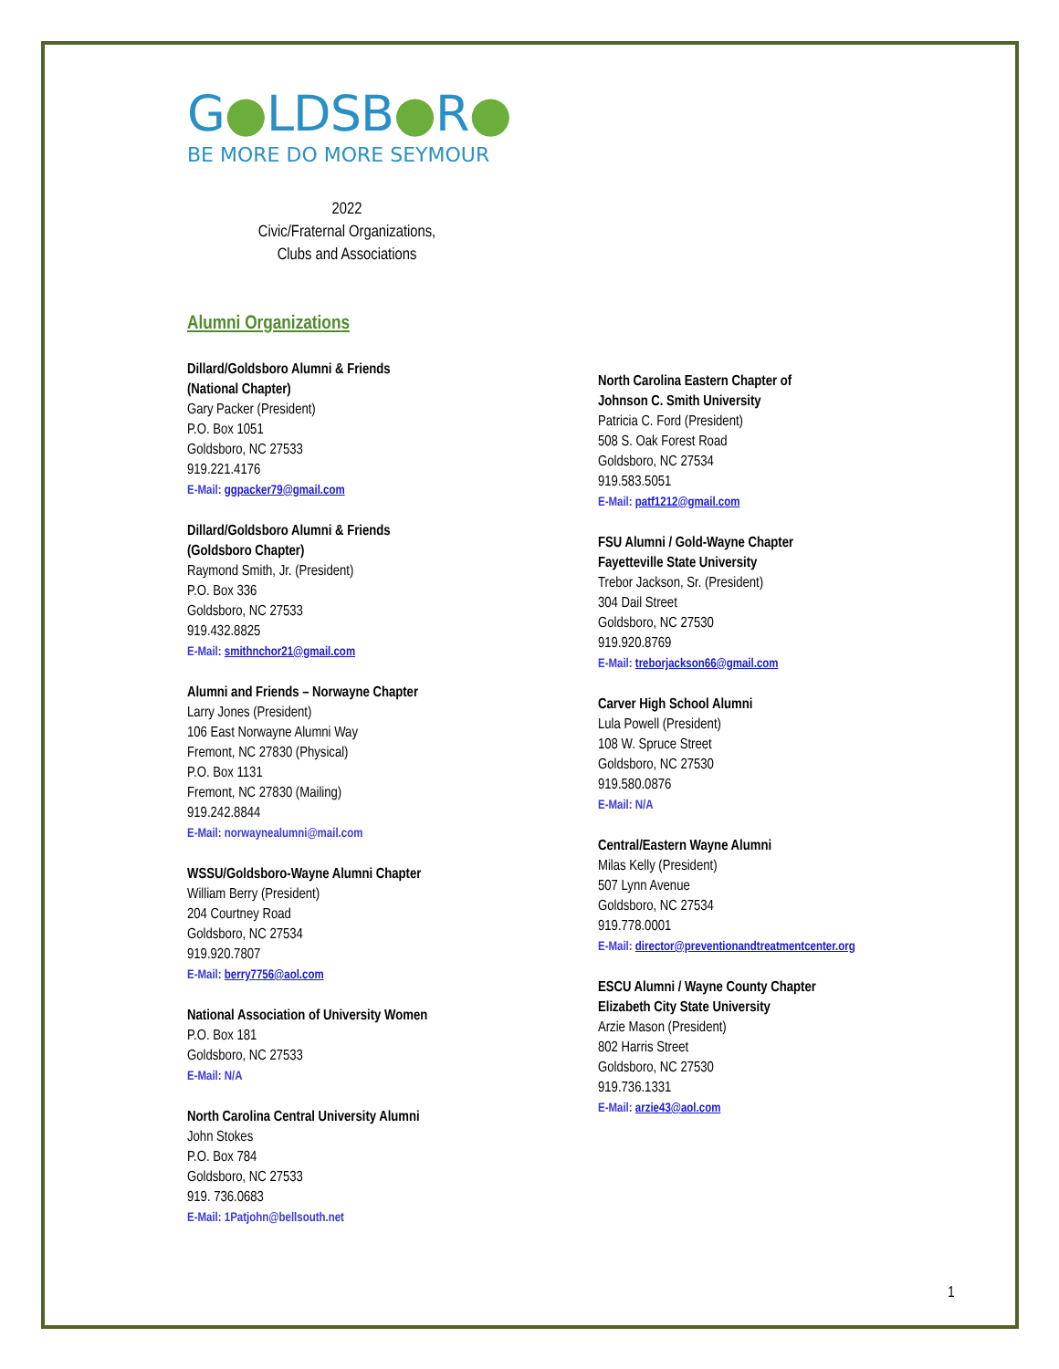G●LDSB●R●
BE MORE DO MORE SEYMOUR
2022
Civic/Fraternal Organizations,
Clubs and Associations
Alumni Organizations
Dillard/Goldsboro Alumni & Friends
(National Chapter)
Gary Packer (President)
P.O. Box 1051
Goldsboro, NC 27533
919.221.4176
E-Mail: ggpacker79@gmail.com
Dillard/Goldsboro Alumni & Friends
(Goldsboro Chapter)
Raymond Smith, Jr. (President)
P.O. Box 336
Goldsboro, NC 27533
919.432.8825
E-Mail: smithnchor21@gmail.com
Alumni and Friends – Norwayne Chapter
Larry Jones (President)
106 East Norwayne Alumni Way
Fremont, NC 27830 (Physical)
P.O. Box 1131
Fremont, NC 27830 (Mailing)
919.242.8844
E-Mail: norwaynealumni@mail.com
WSSU/Goldsboro-Wayne Alumni Chapter
William Berry (President)
204 Courtney Road
Goldsboro, NC 27534
919.920.7807
E-Mail: berry7756@aol.com
National Association of University Women
P.O. Box 181
Goldsboro, NC 27533
E-Mail: N/A
North Carolina Central University Alumni
John Stokes
P.O. Box 784
Goldsboro, NC 27533
919. 736.0683
E-Mail: 1Patjohn@bellsouth.net
North Carolina Eastern Chapter of
Johnson C. Smith University
Patricia C. Ford (President)
508 S. Oak Forest Road
Goldsboro, NC 27534
919.583.5051
E-Mail: patf1212@gmail.com
FSU Alumni / Gold-Wayne Chapter
Fayetteville State University
Trebor Jackson, Sr. (President)
304 Dail Street
Goldsboro, NC 27530
919.920.8769
E-Mail: treborjackson66@gmail.com
Carver High School Alumni
Lula Powell (President)
108 W. Spruce Street
Goldsboro, NC 27530
919.580.0876
E-Mail: N/A
Central/Eastern Wayne Alumni
Milas Kelly (President)
507 Lynn Avenue
Goldsboro, NC 27534
919.778.0001
E-Mail: director@preventionandtreatmentcenter.org
ESCU Alumni / Wayne County Chapter
Elizabeth City State University
Arzie Mason (President)
802 Harris Street
Goldsboro, NC 27530
919.736.1331
E-Mail: arzie43@aol.com
1